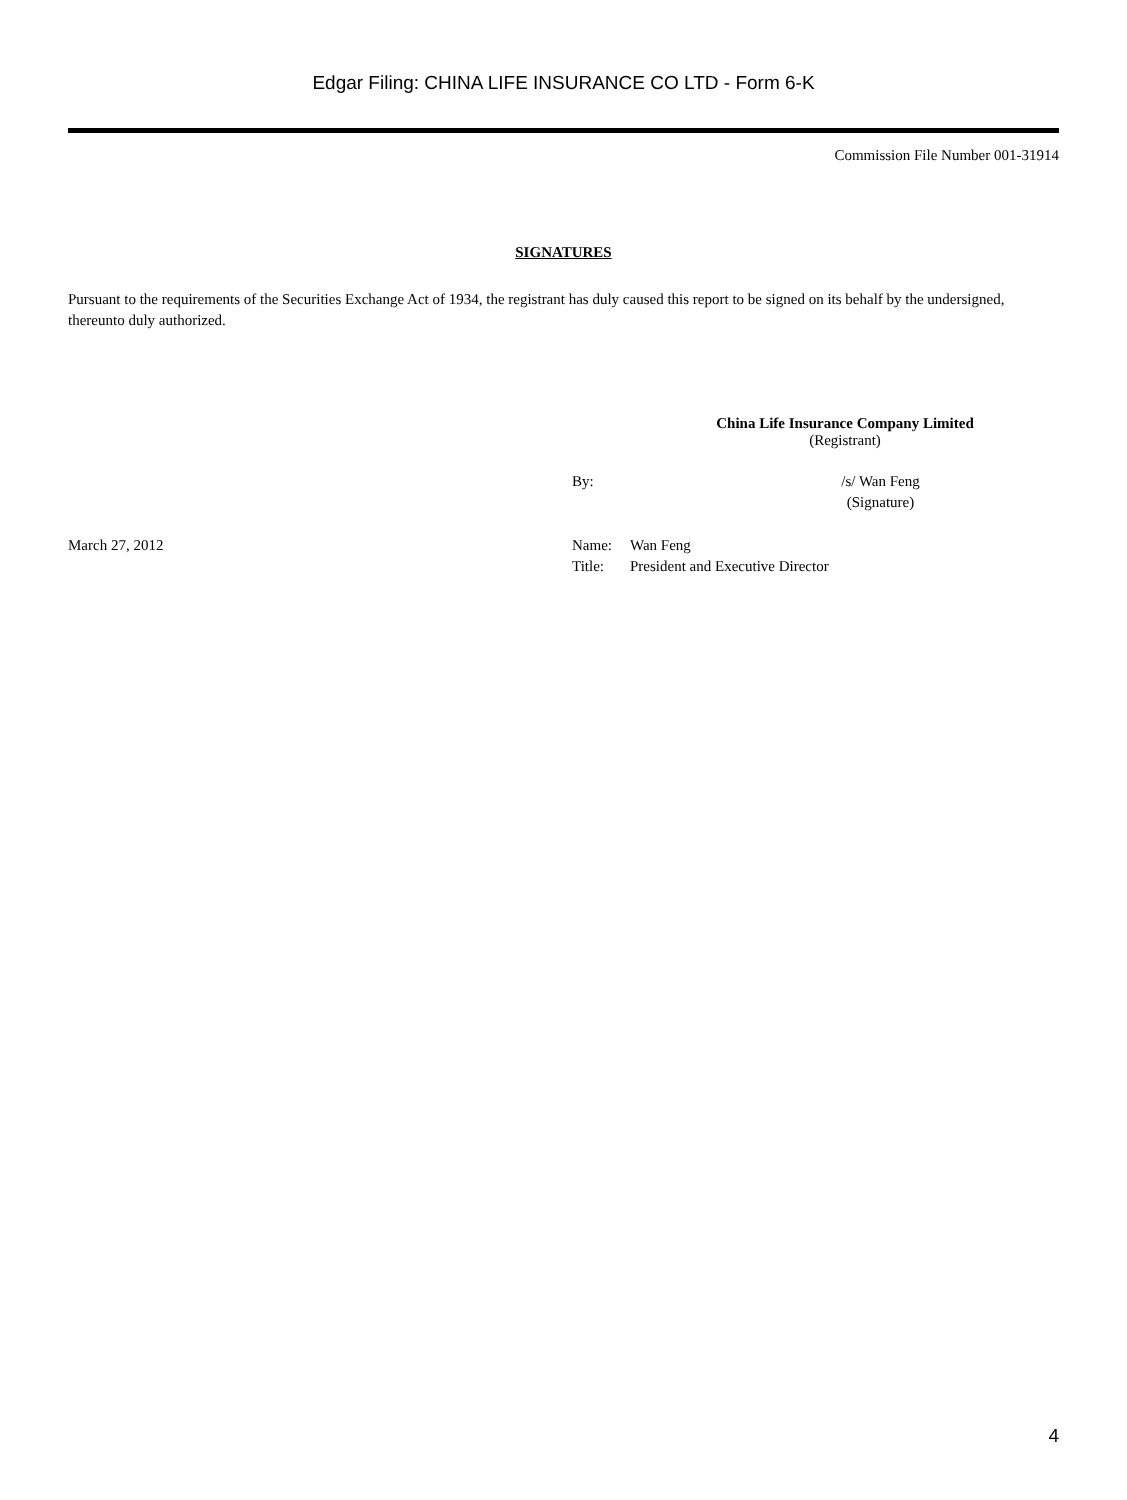Edgar Filing: CHINA LIFE INSURANCE CO LTD - Form 6-K
Commission File Number 001-31914
SIGNATURES
Pursuant to the requirements of the Securities Exchange Act of 1934, the registrant has duly caused this report to be signed on its behalf by the undersigned, thereunto duly authorized.
China Life Insurance Company Limited
(Registrant)
| By: | /s/ Wan Feng (Signature) |
| March 27, 2012 | Name: Title: | Wan Feng President and Executive Director |
4